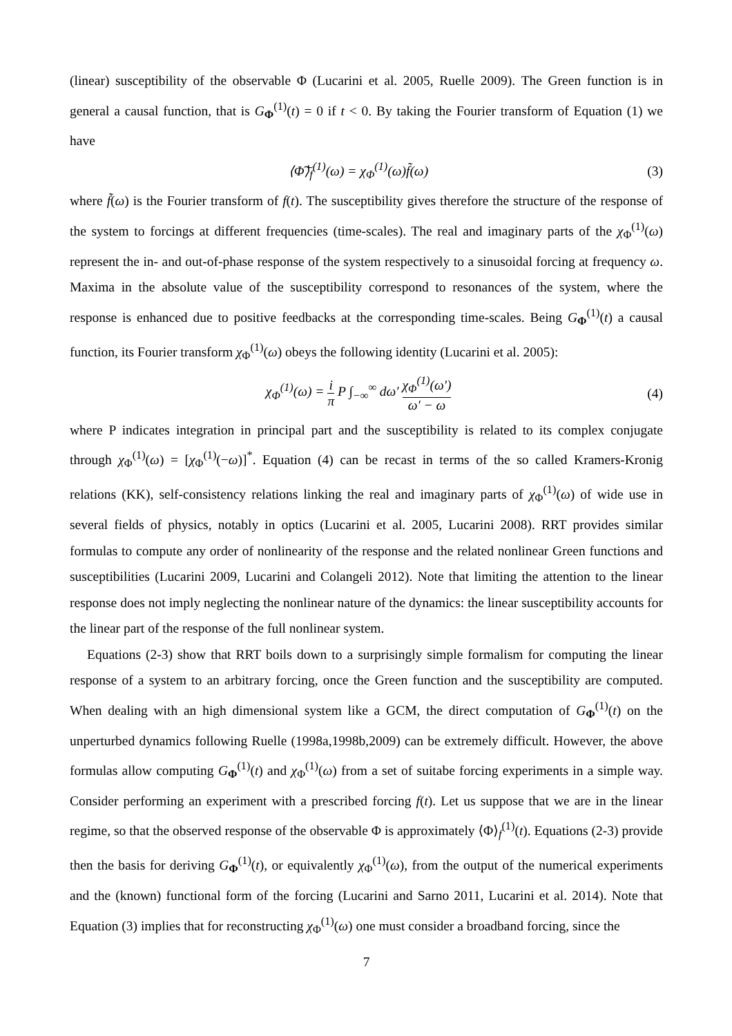(linear) susceptibility of the observable Φ (Lucarini et al. 2005, Ruelle 2009). The Green function is in general a causal function, that is G<sub>Φ</sub><sup>(1)</sup>(t) = 0 if t < 0. By taking the Fourier transform of Equation (1) we have
⟨Φ͠⟩<sub>f</sub><sup>(1)</sup>(ω) = χ<sub>Φ</sub><sup>(1)</sup>(ω)f̃(ω) (3)
where f̃(ω) is the Fourier transform of f(t). The susceptibility gives therefore the structure of the response of the system to forcings at different frequencies (time-scales). The real and imaginary parts of the χ<sub>Φ</sub><sup>(1)</sup>(ω) represent the in- and out-of-phase response of the system respectively to a sinusoidal forcing at frequency ω. Maxima in the absolute value of the susceptibility correspond to resonances of the system, where the response is enhanced due to positive feedbacks at the corresponding time-scales. Being G<sub>Φ</sub><sup>(1)</sup>(t) a causal function, its Fourier transform χ<sub>Φ</sub><sup>(1)</sup>(ω) obeys the following identity (Lucarini et al. 2005):
χ<sub>Φ</sub><sup>(1)</sup>(ω) = i π P ∫<sub>−∞</sub><sup>∞</sup> dω′ χ<sub>Φ</sub><sup>(1)</sup>(ω′) ω′ − ω (4)
where P indicates integration in principal part and the susceptibility is related to its complex conjugate through χ<sub>Φ</sub><sup>(1)</sup>(ω) = [χ<sub>Φ</sub><sup>(1)</sup>(−ω)]<sup>*</sup>. Equation (4) can be recast in terms of the so called Kramers-Kronig relations (KK), self-consistency relations linking the real and imaginary parts of χ<sub>Φ</sub><sup>(1)</sup>(ω) of wide use in several fields of physics, notably in optics (Lucarini et al. 2005, Lucarini 2008). RRT provides similar formulas to compute any order of nonlinearity of the response and the related nonlinear Green functions and susceptibilities (Lucarini 2009, Lucarini and Colangeli 2012). Note that limiting the attention to the linear response does not imply neglecting the nonlinear nature of the dynamics: the linear susceptibility accounts for the linear part of the response of the full nonlinear system.
Equations (2-3) show that RRT boils down to a surprisingly simple formalism for computing the linear response of a system to an arbitrary forcing, once the Green function and the susceptibility are computed. When dealing with an high dimensional system like a GCM, the direct computation of G<sub>Φ</sub><sup>(1)</sup>(t) on the unperturbed dynamics following Ruelle (1998a,1998b,2009) can be extremely difficult. However, the above formulas allow computing G<sub>Φ</sub><sup>(1)</sup>(t) and χ<sub>Φ</sub><sup>(1)</sup>(ω) from a set of suitabe forcing experiments in a simple way. Consider performing an experiment with a prescribed forcing f(t). Let us suppose that we are in the linear regime, so that the observed response of the observable Φ is approximately ⟨Φ⟩<sub>f</sub><sup>(1)</sup>(t). Equations (2-3) provide then the basis for deriving G<sub>Φ</sub><sup>(1)</sup>(t), or equivalently χ<sub>Φ</sub><sup>(1)</sup>(ω), from the output of the numerical experiments and the (known) functional form of the forcing (Lucarini and Sarno 2011, Lucarini et al. 2014). Note that Equation (3) implies that for reconstructing χ<sub>Φ</sub><sup>(1)</sup>(ω) one must consider a broadband forcing, since the
7